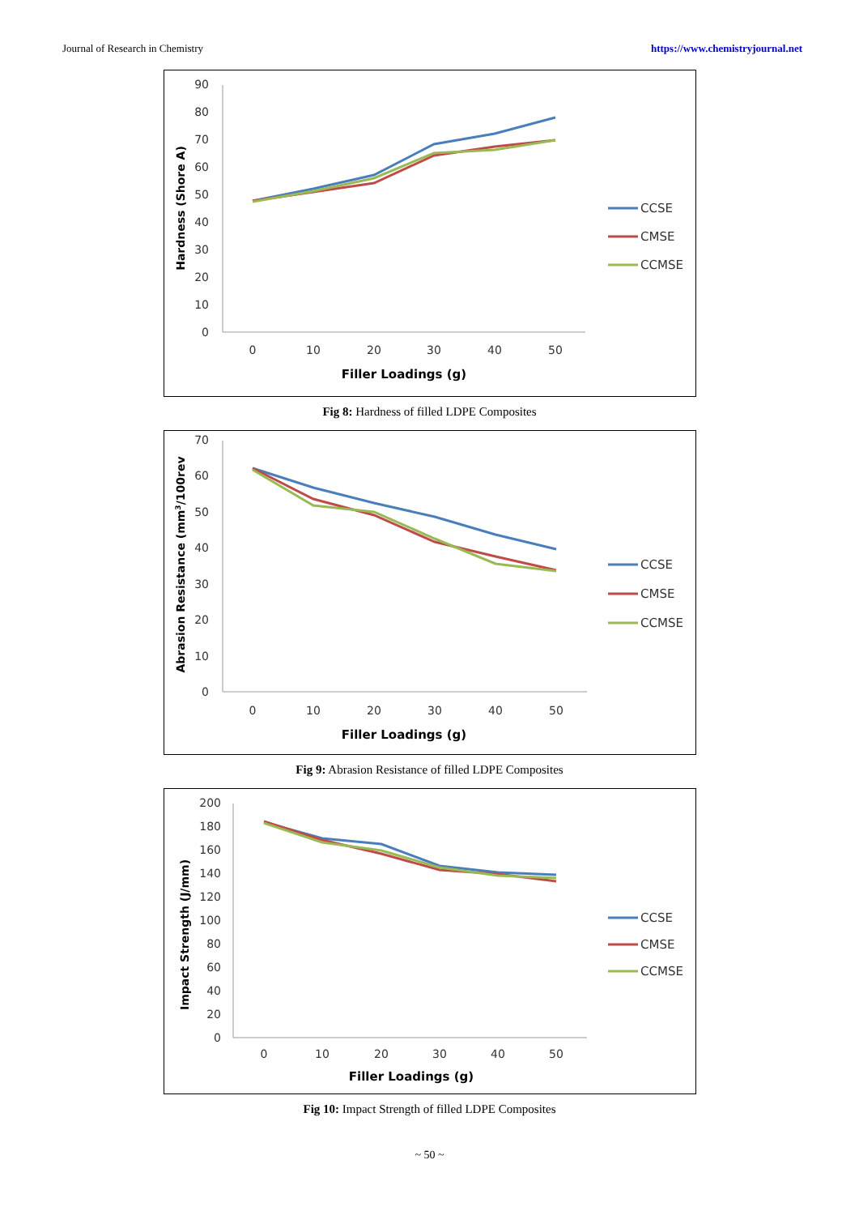Journal of Research in Chemistry https://www.chemistryjournal.net
90
80
70
60
50
40
30
20
10
0
0
10
20
30
40
50
Filler Loadings (g)
Hardness (Shore A)
CCSE
CMSE
CCMSE
Fig 8: Hardness of filled LDPE Composites
70
60
50
40
30
20
10
0
0
10
20
30
40
50
Filler Loadings (g)
Abrasion Resistance (mm3/100rev
CCSE
CMSE
CCMSE
Fig 9: Abrasion Resistance of filled LDPE Composites
200
180
160
140
120
100
80
60
40
20
0
0
10
20
30
40
50
Filler Loadings (g)
Impact Strength (J/mm)
CCSE
CMSE
CCMSE
Fig 10: Impact Strength of filled LDPE Composites
~ 50 ~